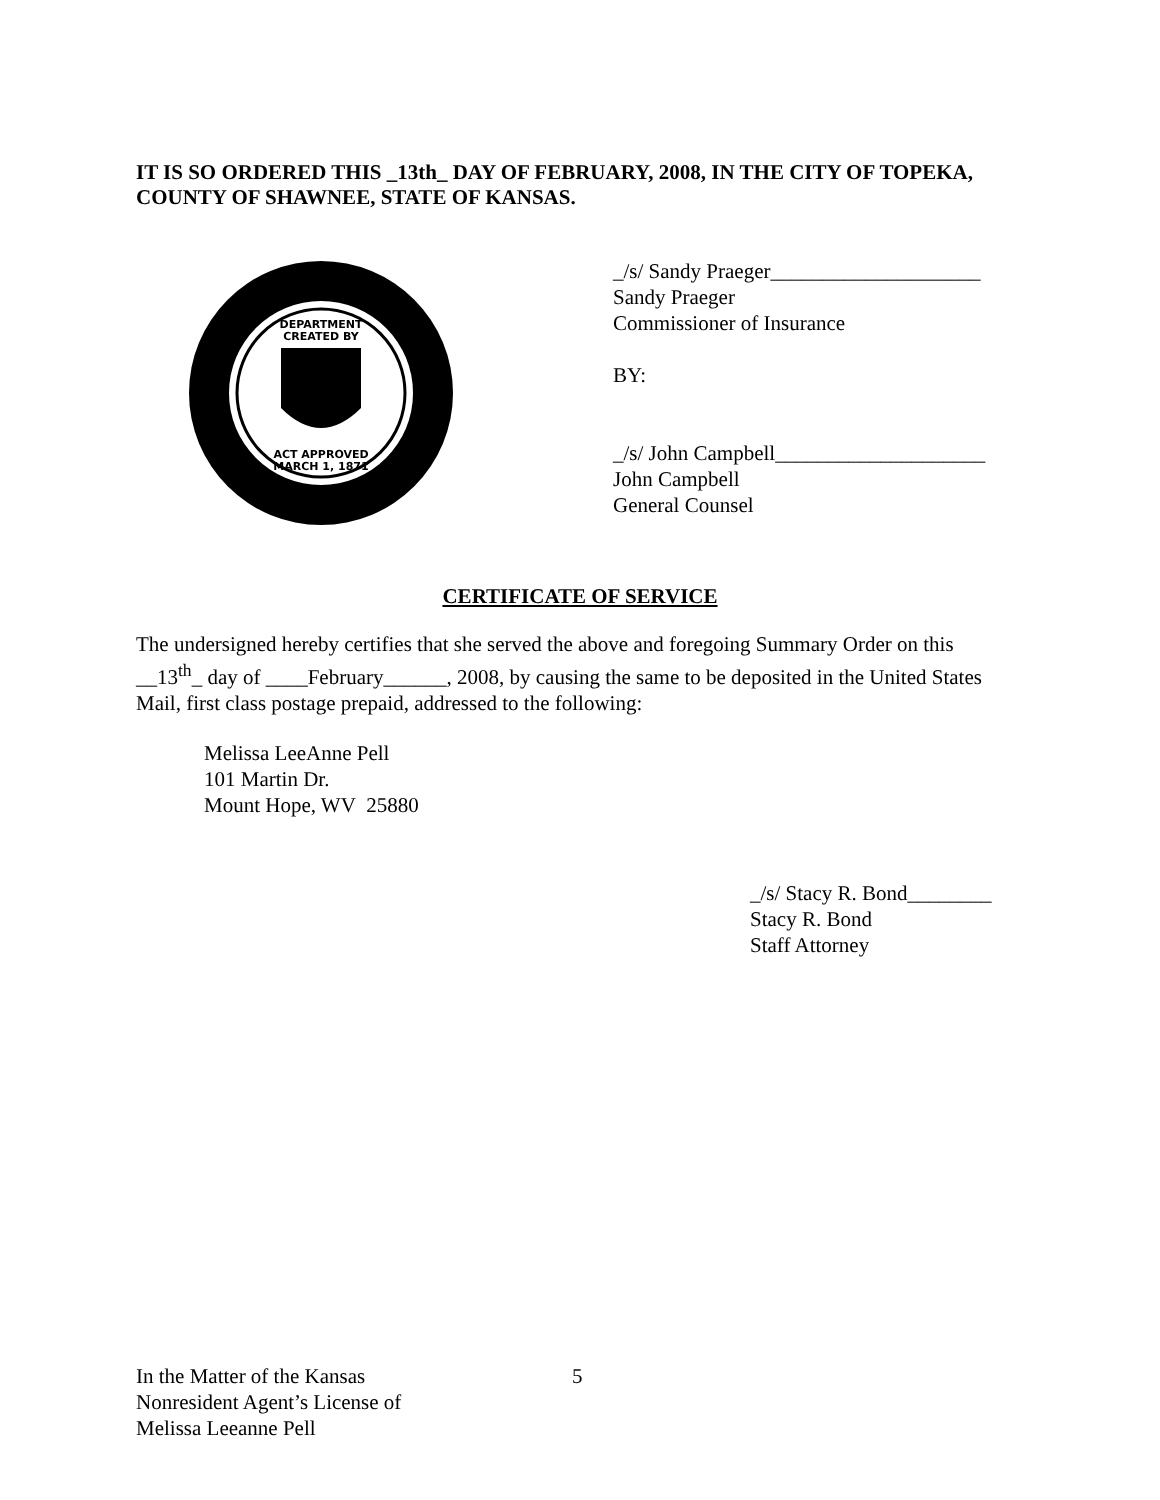IT IS SO ORDERED THIS _13th_ DAY OF FEBRUARY, 2008, IN THE CITY OF TOPEKA, COUNTY OF SHAWNEE, STATE OF KANSAS.
DEPARTMENT
CREATED BY
ACT APPROVED
MARCH 1, 1871
_/s/ Sandy Praeger____________________
Sandy Praeger
Commissioner of Insurance
BY:
_/s/ John Campbell____________________
John Campbell
General Counsel
CERTIFICATE OF SERVICE
The undersigned hereby certifies that she served the above and foregoing Summary Order on this __13<sup>th</sup>_ day of ____February______, 2008, by causing the same to be deposited in the United States Mail, first class postage prepaid, addressed to the following:
Melissa LeeAnne Pell
101 Martin Dr.
Mount Hope, WV 25880
_/s/ Stacy R. Bond________
Stacy R. Bond
Staff Attorney
In the Matter of the Kansas
Nonresident Agent’s License of
Melissa Leeanne Pell
5